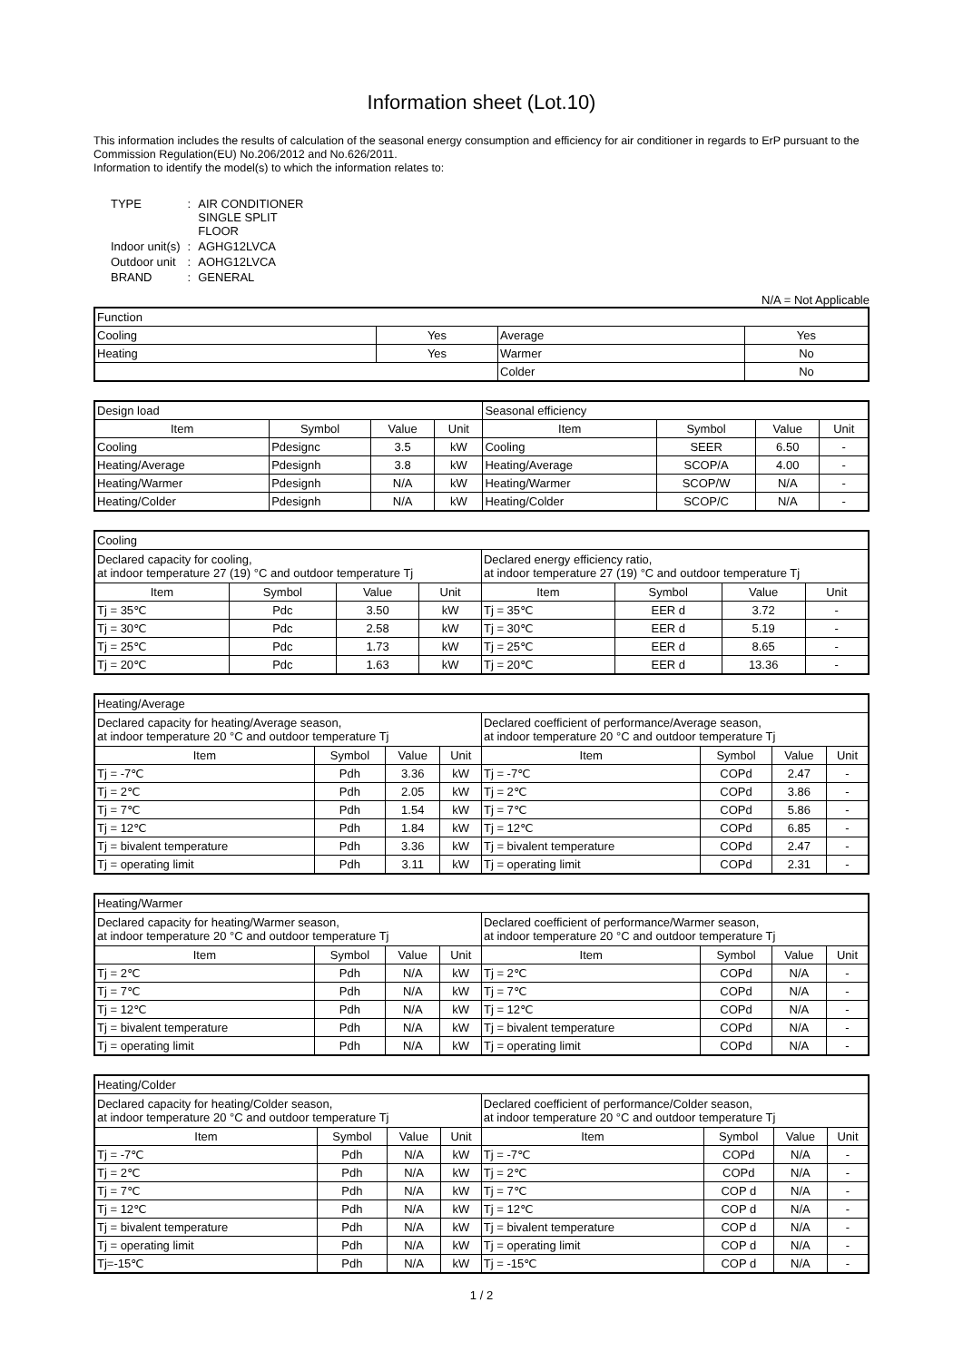Information sheet (Lot.10)
This information includes the results of calculation of the seasonal energy consumption and efficiency for air conditioner in regards to ErP pursuant to the Commission Regulation(EU) No.206/2012 and No.626/2011.
Information to identify the model(s) to which the information relates to:
| TYPE | : | AIR CONDITIONER SINGLE SPLIT FLOOR |
| Indoor unit(s) | : | AGHG12LVCA |
| Outdoor unit | : | AOHG12LVCA |
| BRAND | : | GENERAL |
N/A = Not Applicable
| Function | | | |
| Cooling | Yes | Average | Yes |
| Heating | Yes | Warmer | No |
| | | Colder | No |
| Design load | | | | Seasonal efficiency | | | |
| Item | Symbol | Value | Unit | Item | Symbol | Value | Unit |
| Cooling | Pdesignc | 3.5 | kW | Cooling | SEER | 6.50 | - |
| Heating/Average | Pdesignh | 3.8 | kW | Heating/Average | SCOP/A | 4.00 | - |
| Heating/Warmer | Pdesignh | N/A | kW | Heating/Warmer | SCOP/W | N/A | - |
| Heating/Colder | Pdesignh | N/A | kW | Heating/Colder | SCOP/C | N/A | - |
| Cooling | | | | | | | |
| Declared capacity for cooling, at indoor temperature 27 (19) °C and outdoor temperature Tj | | | | Declared energy efficiency ratio, at indoor temperature 27 (19) °C and outdoor temperature Tj | | | |
| Item | Symbol | Value | Unit | Item | Symbol | Value | Unit |
| Tj = 35℃ | Pdc | 3.50 | kW | Tj = 35℃ | EER d | 3.72 | - |
| Tj = 30℃ | Pdc | 2.58 | kW | Tj = 30℃ | EER d | 5.19 | - |
| Tj = 25℃ | Pdc | 1.73 | kW | Tj = 25℃ | EER d | 8.65 | - |
| Tj = 20℃ | Pdc | 1.63 | kW | Tj = 20℃ | EER d | 13.36 | - |
| Heating/Average | | | | | | | |
| Declared capacity for heating/Average season, at indoor temperature 20 °C and outdoor temperature Tj | | | | Declared coefficient of performance/Average season, at indoor temperature 20 °C and outdoor temperature Tj | | | |
| Item | Symbol | Value | Unit | Item | Symbol | Value | Unit |
| Tj = -7℃ | Pdh | 3.36 | kW | Tj = -7℃ | COPd | 2.47 | - |
| Tj = 2℃ | Pdh | 2.05 | kW | Tj = 2℃ | COPd | 3.86 | - |
| Tj = 7℃ | Pdh | 1.54 | kW | Tj = 7℃ | COPd | 5.86 | - |
| Tj = 12℃ | Pdh | 1.84 | kW | Tj = 12℃ | COPd | 6.85 | - |
| Tj = bivalent temperature | Pdh | 3.36 | kW | Tj = bivalent temperature | COPd | 2.47 | - |
| Tj = operating limit | Pdh | 3.11 | kW | Tj = operating limit | COPd | 2.31 | - |
| Heating/Warmer | | | | | | | |
| Declared capacity for heating/Warmer season, at indoor temperature 20 °C and outdoor temperature Tj | | | | Declared coefficient of performance/Warmer season, at indoor temperature 20 °C and outdoor temperature Tj | | | |
| Item | Symbol | Value | Unit | Item | Symbol | Value | Unit |
| Tj = 2℃ | Pdh | N/A | kW | Tj = 2℃ | COPd | N/A | - |
| Tj = 7℃ | Pdh | N/A | kW | Tj = 7℃ | COPd | N/A | - |
| Tj = 12℃ | Pdh | N/A | kW | Tj = 12℃ | COPd | N/A | - |
| Tj = bivalent temperature | Pdh | N/A | kW | Tj = bivalent temperature | COPd | N/A | - |
| Tj = operating limit | Pdh | N/A | kW | Tj = operating limit | COPd | N/A | - |
| Heating/Colder | | | | | | | |
| Declared capacity for heating/Colder season, at indoor temperature 20 °C and outdoor temperature Tj | | | | Declared coefficient of performance/Colder season, at indoor temperature 20 °C and outdoor temperature Tj | | | |
| Item | Symbol | Value | Unit | Item | Symbol | Value | Unit |
| Tj = -7℃ | Pdh | N/A | kW | Tj = -7℃ | COPd | N/A | - |
| Tj = 2℃ | Pdh | N/A | kW | Tj = 2℃ | COPd | N/A | - |
| Tj = 7℃ | Pdh | N/A | kW | Tj = 7℃ | COP d | N/A | - |
| Tj = 12℃ | Pdh | N/A | kW | Tj = 12℃ | COP d | N/A | - |
| Tj = bivalent temperature | Pdh | N/A | kW | Tj = bivalent temperature | COP d | N/A | - |
| Tj = operating limit | Pdh | N/A | kW | Tj = operating limit | COP d | N/A | - |
| Tj=-15℃ | Pdh | N/A | kW | Tj = -15℃ | COP d | N/A | - |
1 / 2